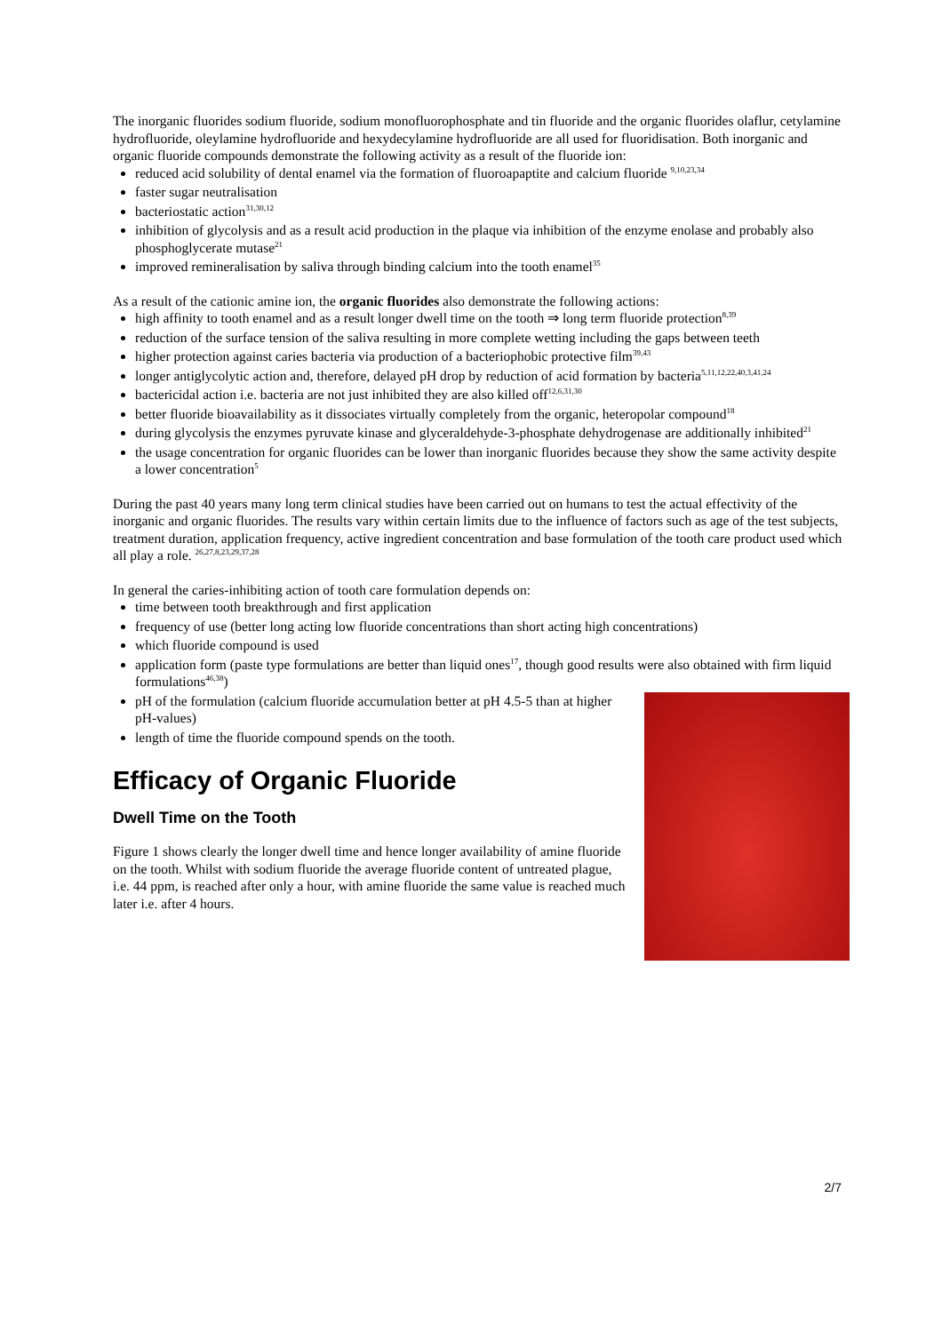The inorganic fluorides sodium fluoride, sodium monofluorophosphate and tin fluoride and the organic fluorides olaflur, cetylamine hydrofluoride, oleylamine hydrofluoride and hexydecylamine hydrofluoride are all used for fluoridisation. Both inorganic and organic fluoride compounds demonstrate the following activity as a result of the fluoride ion:
reduced acid solubility of dental enamel via the formation of fluoroapaptite and calcium fluoride <sup>9,10,23,34</sup>
faster sugar neutralisation
bacteriostatic action<sup>31,30,12</sup>
inhibition of glycolysis and as a result acid production in the plaque via inhibition of the enzyme enolase and probably also phosphoglycerate mutase<sup>21</sup>
improved remineralisation by saliva through binding calcium into the tooth enamel<sup>35</sup>
As a result of the cationic amine ion, the organic fluorides also demonstrate the following actions:
high affinity to tooth enamel and as a result longer dwell time on the tooth ⇒ long term fluoride protection<sup>8,39</sup>
reduction of the surface tension of the saliva resulting in more complete wetting including the gaps between teeth
higher protection against caries bacteria via production of a bacteriophobic protective film<sup>39,43</sup>
longer antiglycolytic action and, therefore, delayed pH drop by reduction of acid formation by bacteria<sup>5,11,12,22,40,3,41,24</sup>
bactericidal action i.e. bacteria are not just inhibited they are also killed off<sup>12,6,31,30</sup>
better fluoride bioavailability as it dissociates virtually completely from the organic, heteropolar compound<sup>18</sup>
during glycolysis the enzymes pyruvate kinase and glyceraldehyde-3-phosphate dehydrogenase are additionally inhibited<sup>21</sup>
the usage concentration for organic fluorides can be lower than inorganic fluorides because they show the same activity despite a lower concentration<sup>5</sup>
During the past 40 years many long term clinical studies have been carried out on humans to test the actual effectivity of the inorganic and organic fluorides. The results vary within certain limits due to the influence of factors such as age of the test subjects, treatment duration, application frequency, active ingredient concentration and base formulation of the tooth care product used which all play a role. <sup>26,27,8,23,29,37,28</sup>
In general the caries-inhibiting action of tooth care formulation depends on:
time between tooth breakthrough and first application
frequency of use (better long acting low fluoride concentrations than short acting high concentrations)
which fluoride compound is used
application form (paste type formulations are better than liquid ones<sup>17</sup>, though good results were also obtained with firm liquid formulations<sup>46,38</sup>)
pH of the formulation (calcium fluoride accumulation better at pH 4.5-5 than at higher pH-values)
length of time the fluoride compound spends on the tooth.
Efficacy of Organic Fluoride
Dwell Time on the Tooth
Figure 1 shows clearly the longer dwell time and hence longer availability of amine fluoride on the tooth. Whilst with sodium fluoride the average fluoride content of untreated plague, i.e. 44 ppm, is reached after only a hour, with amine fluoride the same value is reached much later i.e. after 4 hours.
2/7